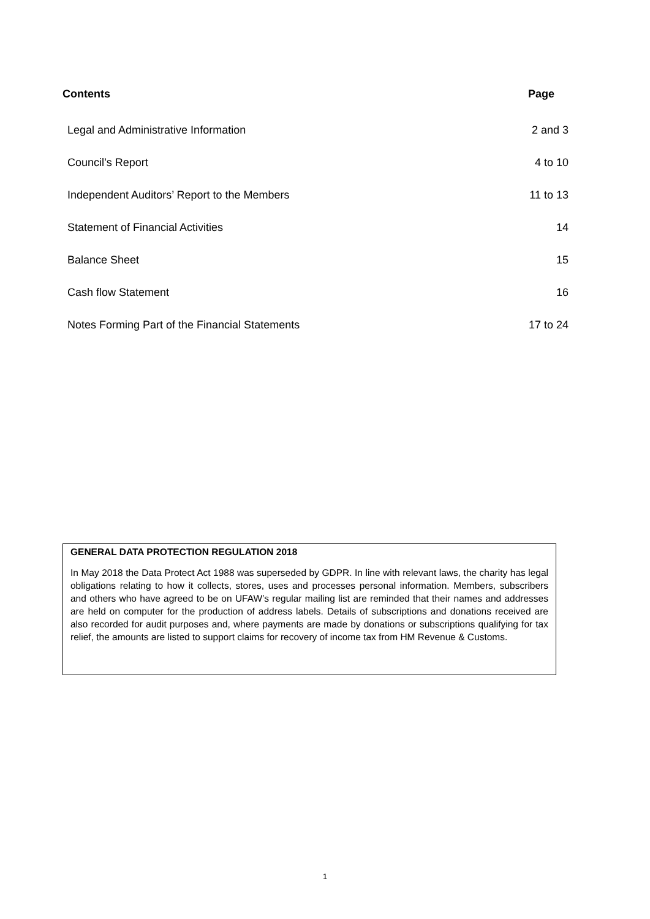Contents Page
| Legal and Administrative Information | 2 and 3 |
| Council’s Report | 4 to 10 |
| Independent Auditors’ Report to the Members | 11 to 13 |
| Statement of Financial Activities | 14 |
| Balance Sheet | 15 |
| Cash flow Statement | 16 |
| Notes Forming Part of the Financial Statements | 17 to 24 |
GENERAL DATA PROTECTION REGULATION 2018
In May 2018 the Data Protect Act 1988 was superseded by GDPR. In line with relevant laws, the charity has legal obligations relating to how it collects, stores, uses and processes personal information. Members, subscribers and others who have agreed to be on UFAW’s regular mailing list are reminded that their names and addresses are held on computer for the production of address labels. Details of subscriptions and donations received are also recorded for audit purposes and, where payments are made by donations or subscriptions qualifying for tax relief, the amounts are listed to support claims for recovery of income tax from HM Revenue & Customs.
1